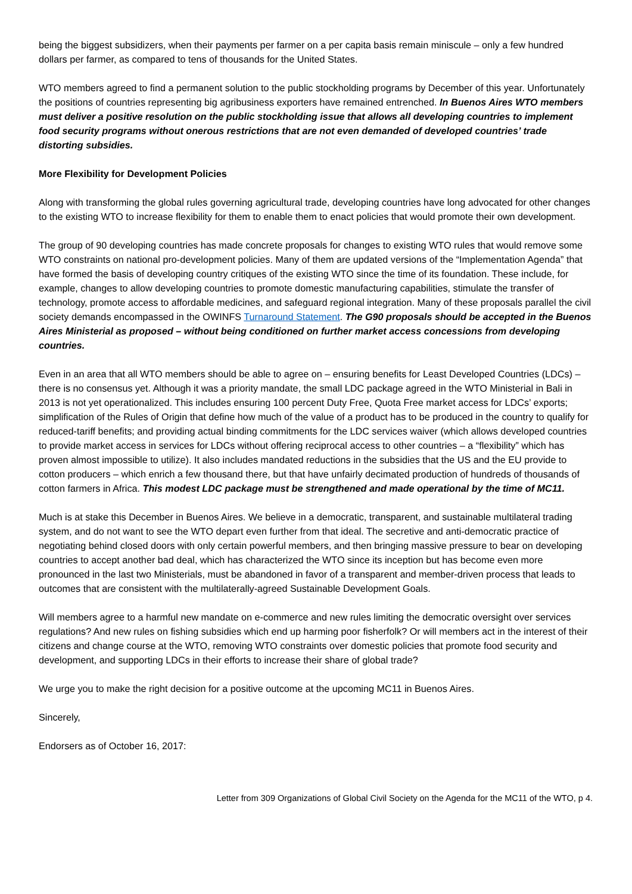being the biggest subsidizers, when their payments per farmer on a per capita basis remain miniscule – only a few hundred dollars per farmer, as compared to tens of thousands for the United States.
WTO members agreed to find a permanent solution to the public stockholding programs by December of this year. Unfortunately the positions of countries representing big agribusiness exporters have remained entrenched. In Buenos Aires WTO members must deliver a positive resolution on the public stockholding issue that allows all developing countries to implement food security programs without onerous restrictions that are not even demanded of developed countries’ trade distorting subsidies.
More Flexibility for Development Policies
Along with transforming the global rules governing agricultural trade, developing countries have long advocated for other changes to the existing WTO to increase flexibility for them to enable them to enact policies that would promote their own development.
The group of 90 developing countries has made concrete proposals for changes to existing WTO rules that would remove some WTO constraints on national pro-development policies. Many of them are updated versions of the “Implementation Agenda” that have formed the basis of developing country critiques of the existing WTO since the time of its foundation. These include, for example, changes to allow developing countries to promote domestic manufacturing capabilities, stimulate the transfer of technology, promote access to affordable medicines, and safeguard regional integration. Many of these proposals parallel the civil society demands encompassed in the OWINFS Turnaround Statement. The G90 proposals should be accepted in the Buenos Aires Ministerial as proposed – without being conditioned on further market access concessions from developing countries.
Even in an area that all WTO members should be able to agree on – ensuring benefits for Least Developed Countries (LDCs) – there is no consensus yet. Although it was a priority mandate, the small LDC package agreed in the WTO Ministerial in Bali in 2013 is not yet operationalized. This includes ensuring 100 percent Duty Free, Quota Free market access for LDCs’ exports; simplification of the Rules of Origin that define how much of the value of a product has to be produced in the country to qualify for reduced-tariff benefits; and providing actual binding commitments for the LDC services waiver (which allows developed countries to provide market access in services for LDCs without offering reciprocal access to other countries – a “flexibility” which has proven almost impossible to utilize). It also includes mandated reductions in the subsidies that the US and the EU provide to cotton producers – which enrich a few thousand there, but that have unfairly decimated production of hundreds of thousands of cotton farmers in Africa. This modest LDC package must be strengthened and made operational by the time of MC11.
Much is at stake this December in Buenos Aires. We believe in a democratic, transparent, and sustainable multilateral trading system, and do not want to see the WTO depart even further from that ideal. The secretive and anti-democratic practice of negotiating behind closed doors with only certain powerful members, and then bringing massive pressure to bear on developing countries to accept another bad deal, which has characterized the WTO since its inception but has become even more pronounced in the last two Ministerials, must be abandoned in favor of a transparent and member-driven process that leads to outcomes that are consistent with the multilaterally-agreed Sustainable Development Goals.
Will members agree to a harmful new mandate on e-commerce and new rules limiting the democratic oversight over services regulations? And new rules on fishing subsidies which end up harming poor fisherfolk? Or will members act in the interest of their citizens and change course at the WTO, removing WTO constraints over domestic policies that promote food security and development, and supporting LDCs in their efforts to increase their share of global trade?
We urge you to make the right decision for a positive outcome at the upcoming MC11 in Buenos Aires.
Sincerely,
Endorsers as of October 16, 2017:
Letter from 309 Organizations of Global Civil Society on the Agenda for the MC11 of the WTO, p 4.